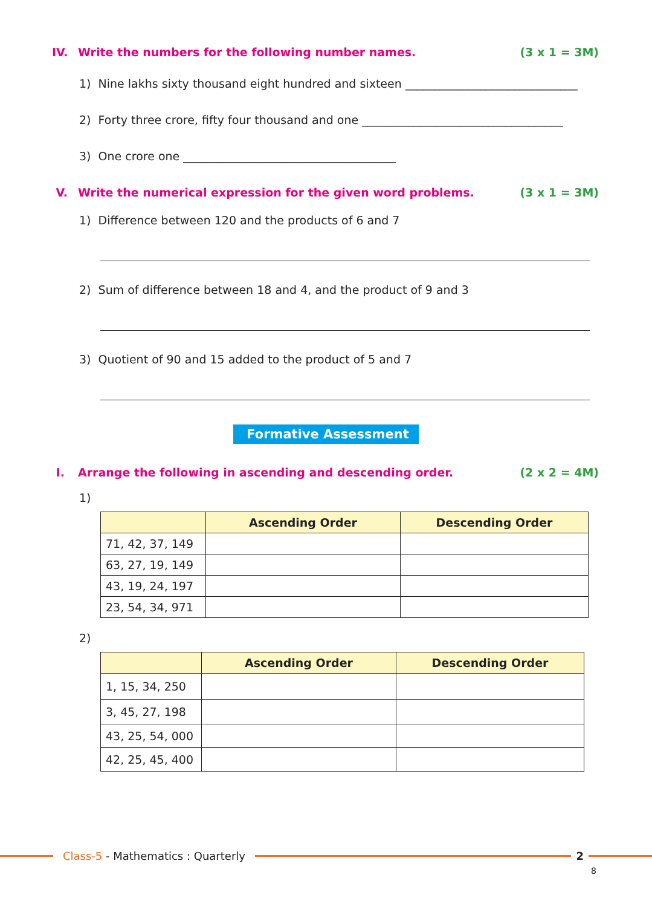IV. Write the numbers for the following number names.
(3 x 1 = 3M)
1) Nine lakhs sixty thousand eight hundred and sixteen ______________________________
2) Forty three crore, fifty four thousand and one ___________________________________
3) One crore one _____________________________________
V. Write the numerical expression for the given word problems.
(3 x 1 = 3M)
1) Difference between 120 and the products of 6 and 7
2) Sum of difference between 18 and 4, and the product of 9 and 3
3) Quotient of 90 and 15 added to the product of 5 and 7
Formative Assessment
I. Arrange the following in ascending and descending order.
(2 x 2 = 4M)
1)
| | Ascending Order | Descending Order |
| --- | --- | --- |
| 71, 42, 37, 149 | | |
| 63, 27, 19, 149 | | |
| 43, 19, 24, 197 | | |
| 23, 54, 34, 971 | | |
2)
| | Ascending Order | Descending Order |
| --- | --- | --- |
| 1, 15, 34, 250 | | |
| 3, 45, 27, 198 | | |
| 43, 25, 54, 000 | | |
| 42, 25, 45, 400 | | |
Class-5 - Mathematics : Quarterly
2
8